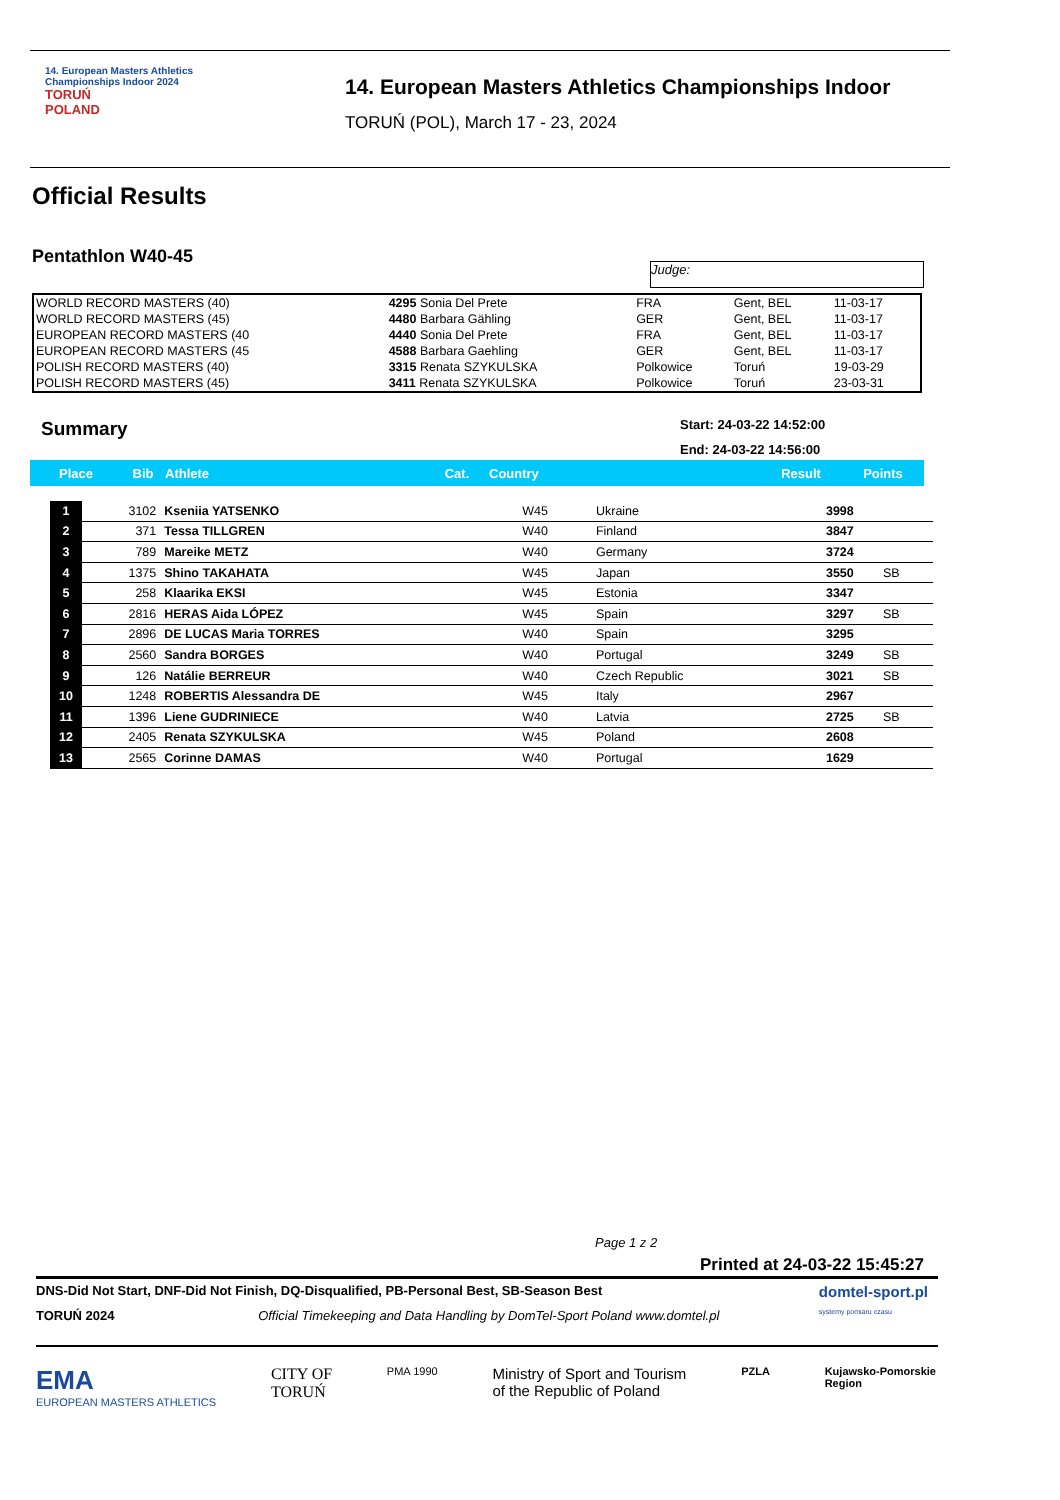14. European Masters Athletics
Championships Indoor 2024
TORUŃ
POLAND
14. European Masters Athletics Championships Indoor
TORUŃ (POL), March 17 - 23, 2024
Official Results
Pentathlon W40-45
Judge:
| WORLD RECORD MASTERS (40) | 4295 Sonia Del Prete | FRA | Gent, BEL | 11-03-17 |
| WORLD RECORD MASTERS (45) | 4480 Barbara Gähling | GER | Gent, BEL | 11-03-17 |
| EUROPEAN RECORD MASTERS (40 | 4440 Sonia Del Prete | FRA | Gent, BEL | 11-03-17 |
| EUROPEAN RECORD MASTERS (45 | 4588 Barbara Gaehling | GER | Gent, BEL | 11-03-17 |
| POLISH RECORD MASTERS (40) | 3315 Renata SZYKULSKA | Polkowice | Toruń | 19-03-29 |
| POLISH RECORD MASTERS (45) | 3411 Renata SZYKULSKA | Polkowice | Toruń | 23-03-31 |
Summary
Start: 24-03-22 14:52:00
End: 24-03-22 14:56:00
| Place | Bib | Athlete | Cat. | Country | Result | Points |
| --- | --- | --- | --- | --- | --- | --- |
| 1 | 3102 | Kseniia YATSENKO | W45 | Ukraine | 3998 | |
| 2 | 371 | Tessa TILLGREN | W40 | Finland | 3847 | |
| 3 | 789 | Mareike METZ | W40 | Germany | 3724 | |
| 4 | 1375 | Shino TAKAHATA | W45 | Japan | 3550 | SB |
| 5 | 258 | Klaarika EKSI | W45 | Estonia | 3347 | |
| 6 | 2816 | HERAS Aida LÓPEZ | W45 | Spain | 3297 | SB |
| 7 | 2896 | DE LUCAS Maria TORRES | W40 | Spain | 3295 | |
| 8 | 2560 | Sandra BORGES | W40 | Portugal | 3249 | SB |
| 9 | 126 | Natálie BERREUR | W40 | Czech Republic | 3021 | SB |
| 10 | 1248 | ROBERTIS Alessandra DE | W45 | Italy | 2967 | |
| 11 | 1396 | Liene GUDRINIECE | W40 | Latvia | 2725 | SB |
| 12 | 2405 | Renata SZYKULSKA | W45 | Poland | 2608 | |
| 13 | 2565 | Corinne DAMAS | W40 | Portugal | 1629 | |
Page 1 z 2
Printed at 24-03-22 15:45:27
DNS-Did Not Start, DNF-Did Not Finish, DQ-Disqualified, PB-Personal Best, SB-Season Best
TORUŃ 2024 Official Timekeeping and Data Handling by DomTel-Sport Poland www.domtel.pl
domtel-sport.pl
systemy pomiaru czasu
EMA
EUROPEAN MASTERS ATHLETICS CITY OF
TORUŃ PMA 1990 Ministry of Sport and Tourism
of the Republic of Poland PZLA Kujawsko-Pomorskie
Region